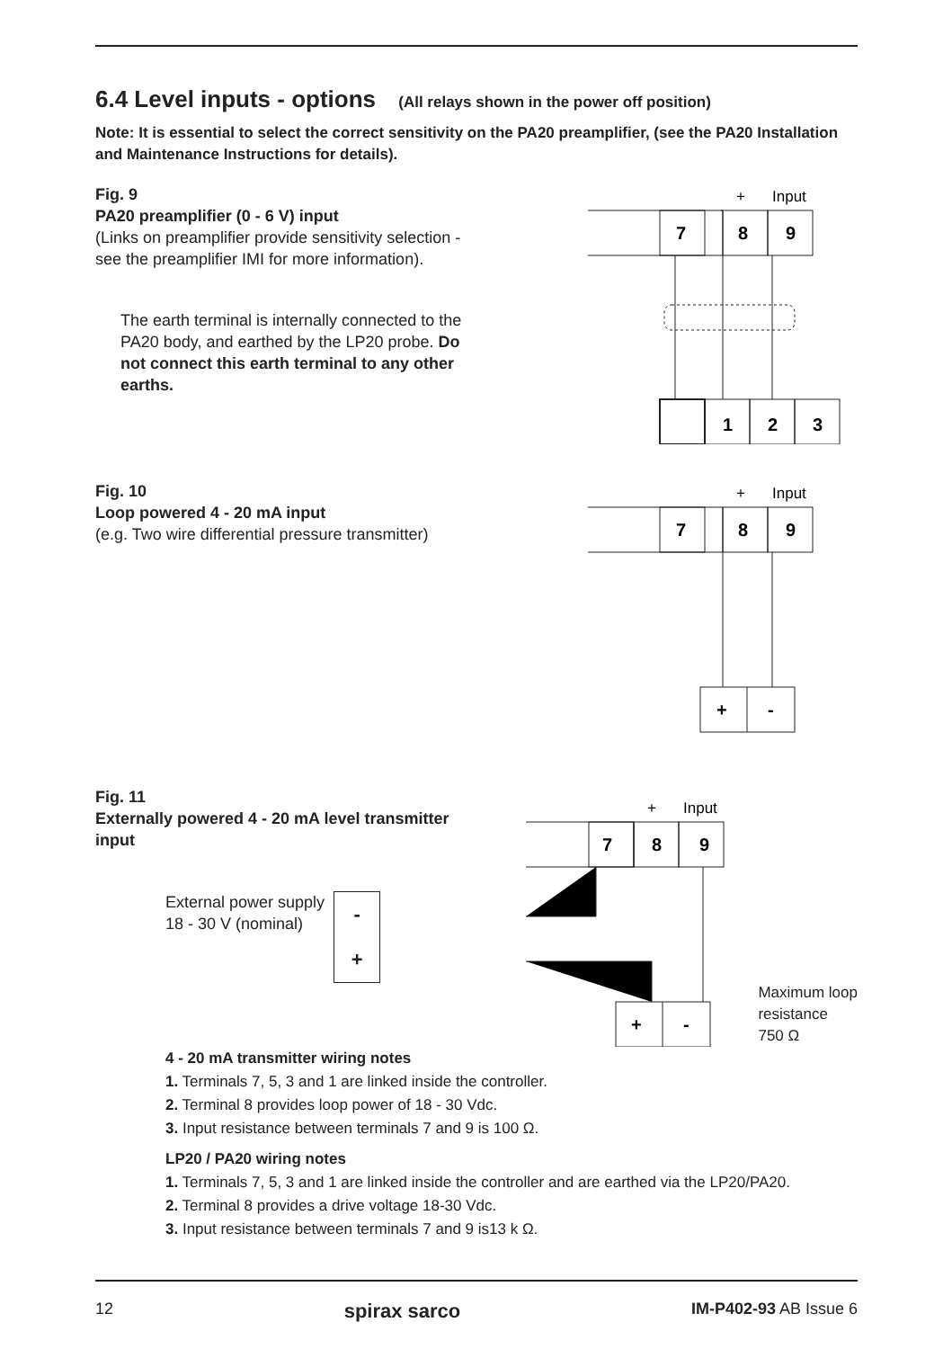6.4 Level inputs - options (All relays shown in the power off position)
Note: It is essential to select the correct sensitivity on the PA20 preamplifier, (see the PA20 Installation and Maintenance Instructions for details).
Fig. 9
PA20 preamplifier (0 - 6 V) input
(Links on preamplifier provide sensitivity selection - see the preamplifier IMI for more information).
The earth terminal is internally connected to the PA20 body, and earthed by the LP20 probe. Do not connect this earth terminal to any other earths.
+
Input
7
8
9
1
2
3
Fig. 10
Loop powered 4 - 20 mA input
(e.g. Two wire differential pressure transmitter)
+
Input
7
8
9
+
-
Fig. 11
Externally powered 4 - 20 mA level transmitter input
External power supply
18 - 30 V (nominal) -
+
+
Input
7
8
9
+
-
Maximum loop
resistance
750 Ω
4 - 20 mA transmitter wiring notes
1. Terminals 7, 5, 3 and 1 are linked inside the controller.
2. Terminal 8 provides loop power of 18 - 30 Vdc.
3. Input resistance between terminals 7 and 9 is 100 Ω.
LP20 / PA20 wiring notes
1. Terminals 7, 5, 3 and 1 are linked inside the controller and are earthed via the LP20/PA20.
2. Terminal 8 provides a drive voltage 18-30 Vdc.
3. Input resistance between terminals 7 and 9 is13 k Ω.
12 spirax sarco IM-P402-93 AB Issue 6